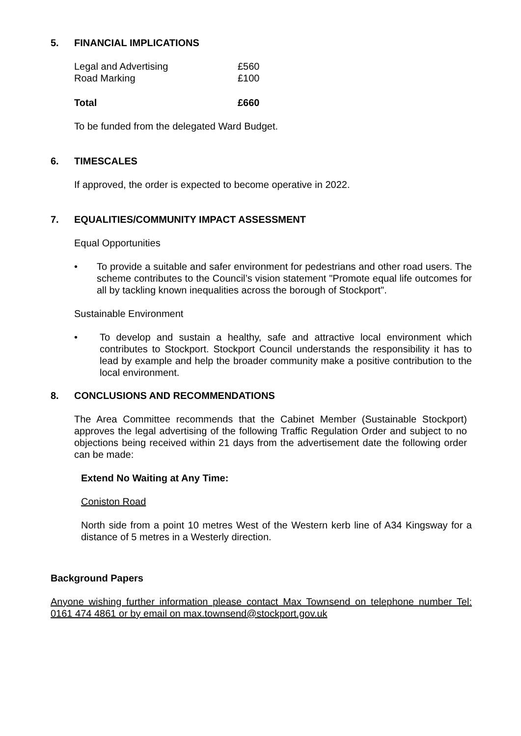5. FINANCIAL IMPLICATIONS
| Legal and Advertising | £560 |
| Road Marking | £100 |
| Total | £660 |
To be funded from the delegated Ward Budget.
6. TIMESCALES
If approved, the order is expected to become operative in 2022.
7. EQUALITIES/COMMUNITY IMPACT ASSESSMENT
Equal Opportunities
• To provide a suitable and safer environment for pedestrians and other road users. The scheme contributes to the Council’s vision statement "Promote equal life outcomes for all by tackling known inequalities across the borough of Stockport".
Sustainable Environment
• To develop and sustain a healthy, safe and attractive local environment which contributes to Stockport. Stockport Council understands the responsibility it has to lead by example and help the broader community make a positive contribution to the local environment.
8. CONCLUSIONS AND RECOMMENDATIONS
The Area Committee recommends that the Cabinet Member (Sustainable Stockport) approves the legal advertising of the following Traffic Regulation Order and subject to no objections being received within 21 days from the advertisement date the following order can be made:
Extend No Waiting at Any Time:
Coniston Road
North side from a point 10 metres West of the Western kerb line of A34 Kingsway for a distance of 5 metres in a Westerly direction.
Background Papers
Anyone wishing further information please contact Max Townsend on telephone number Tel: 0161 474 4861 or by email on max.townsend@stockport.gov.uk